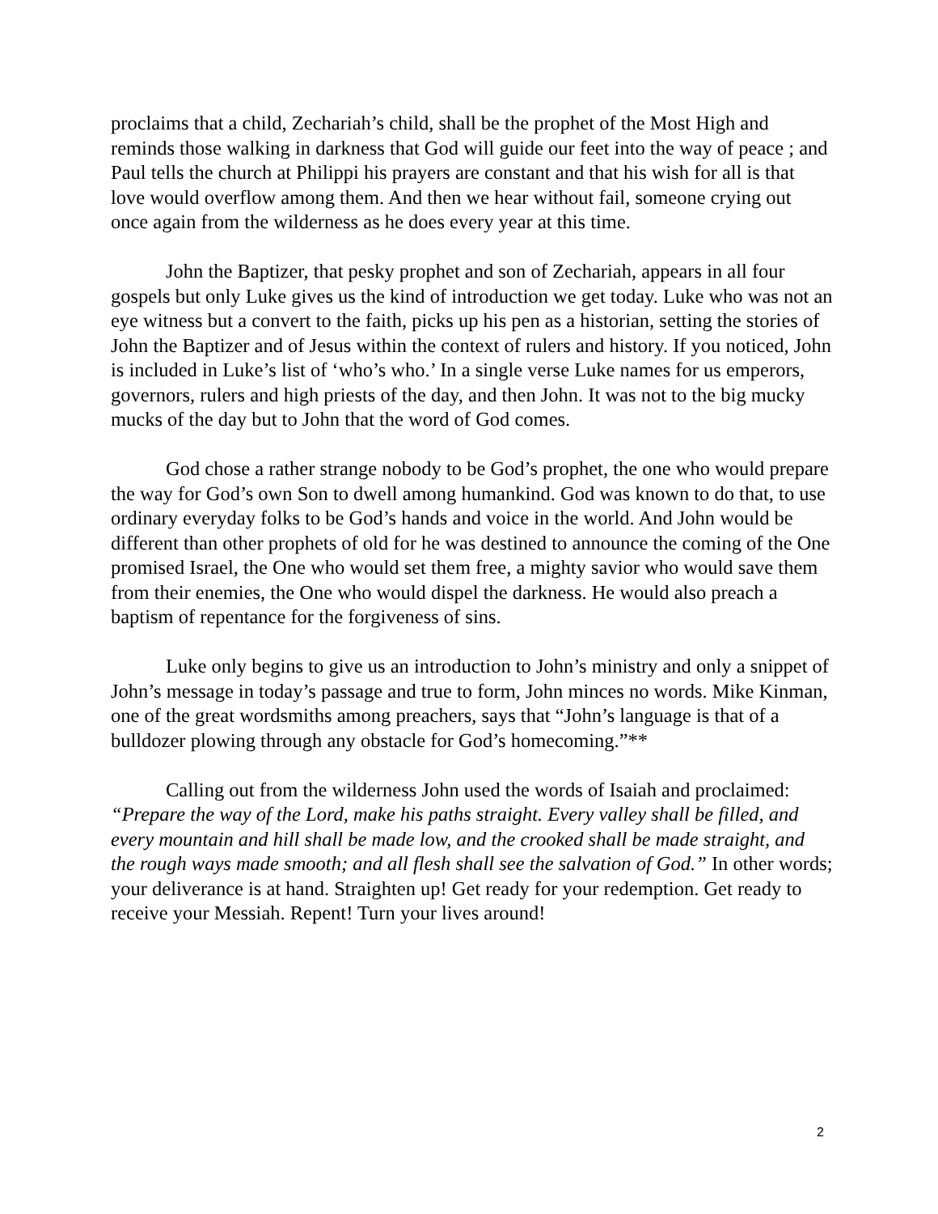proclaims that a child, Zechariah’s child, shall be the prophet of the Most High and reminds those walking in darkness that God will guide our feet into the way of peace ; and Paul tells the church at Philippi his prayers are constant and that his wish for all is that love would overflow among them. And then we hear without fail, someone crying out once again from the wilderness as he does every year at this time.
John the Baptizer, that pesky prophet and son of Zechariah, appears in all four gospels but only Luke gives us the kind of introduction we get today. Luke who was not an eye witness but a convert to the faith, picks up his pen as a historian, setting the stories of John the Baptizer and of Jesus within the context of rulers and history. If you noticed, John is included in Luke’s list of ‘who’s who.’ In a single verse Luke names for us emperors, governors, rulers and high priests of the day, and then John. It was not to the big mucky mucks of the day but to John that the word of God comes.
God chose a rather strange nobody to be God’s prophet, the one who would prepare the way for God’s own Son to dwell among humankind. God was known to do that, to use ordinary everyday folks to be God’s hands and voice in the world. And John would be different than other prophets of old for he was destined to announce the coming of the One promised Israel, the One who would set them free, a mighty savior who would save them from their enemies, the One who would dispel the darkness. He would also preach a baptism of repentance for the forgiveness of sins.
Luke only begins to give us an introduction to John’s ministry and only a snippet of John’s message in today’s passage and true to form, John minces no words. Mike Kinman, one of the great wordsmiths among preachers, says that “John’s language is that of a bulldozer plowing through any obstacle for God’s homecoming.”**
Calling out from the wilderness John used the words of Isaiah and proclaimed: “Prepare the way of the Lord, make his paths straight. Every valley shall be filled, and every mountain and hill shall be made low, and the crooked shall be made straight, and the rough ways made smooth; and all flesh shall see the salvation of God.” In other words; your deliverance is at hand. Straighten up! Get ready for your redemption. Get ready to receive your Messiah. Repent! Turn your lives around!
2